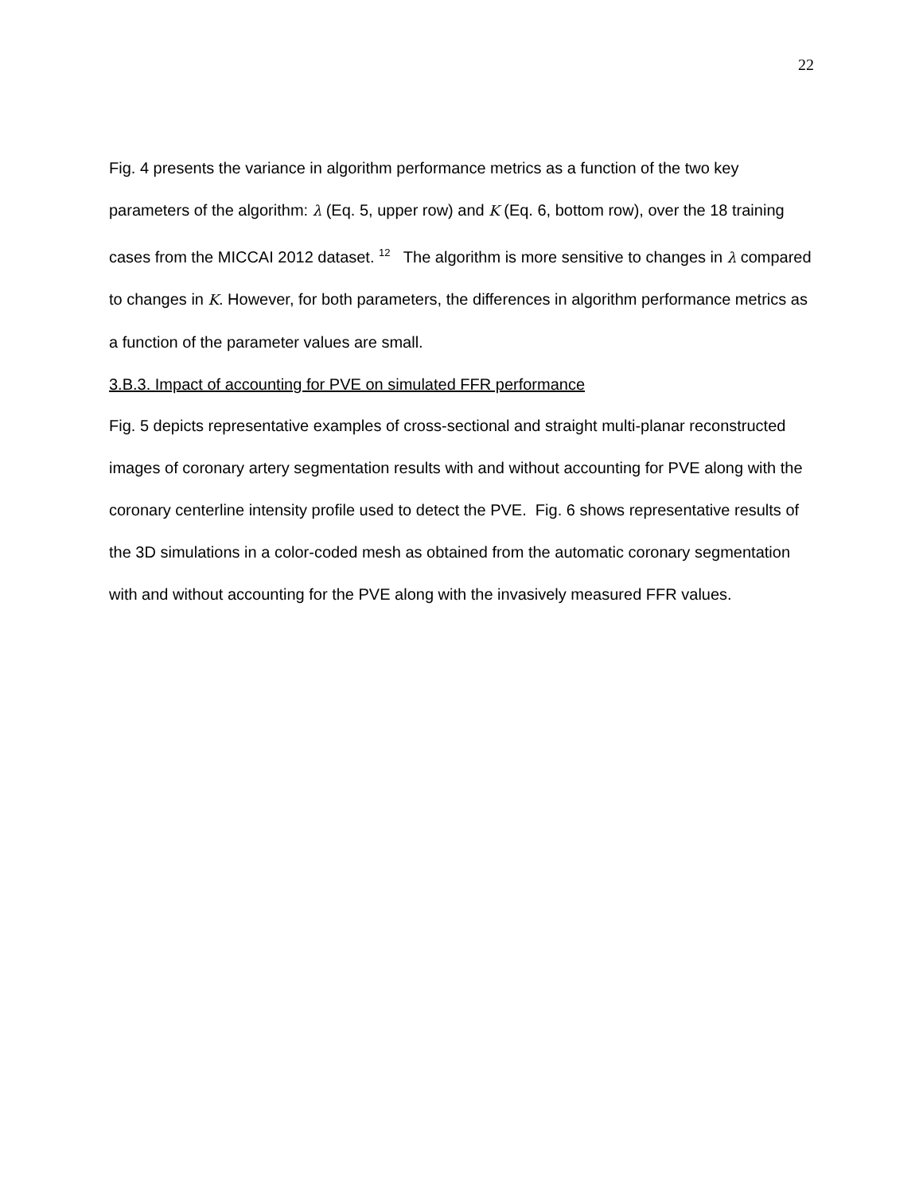22
Fig. 4 presents the variance in algorithm performance metrics as a function of the two key parameters of the algorithm: λ (Eq. 5, upper row) and K (Eq. 6, bottom row), over the 18 training cases from the MICCAI 2012 dataset. <sup>12</sup> The algorithm is more sensitive to changes in λ compared to changes in K. However, for both parameters, the differences in algorithm performance metrics as a function of the parameter values are small.
3.B.3. Impact of accounting for PVE on simulated FFR performance
Fig. 5 depicts representative examples of cross-sectional and straight multi-planar reconstructed images of coronary artery segmentation results with and without accounting for PVE along with the coronary centerline intensity profile used to detect the PVE. Fig. 6 shows representative results of the 3D simulations in a color-coded mesh as obtained from the automatic coronary segmentation with and without accounting for the PVE along with the invasively measured FFR values.